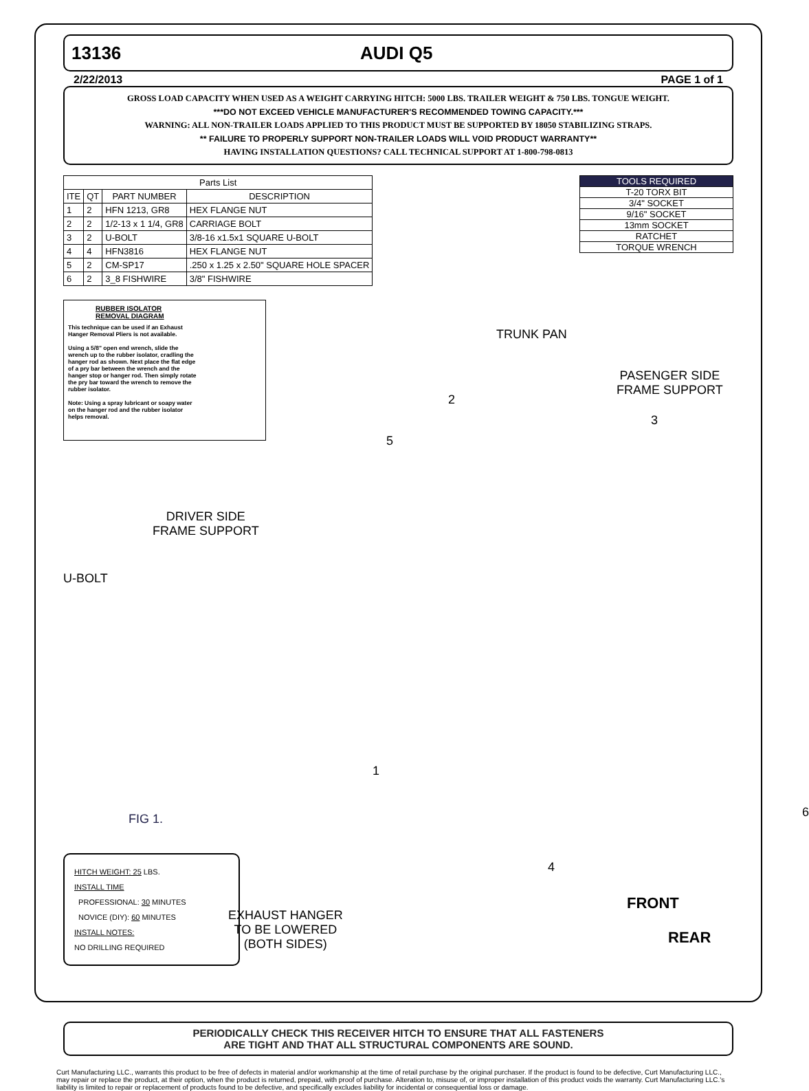13136 AUDI Q5
2/22/2013 PAGE 1 of 1
GROSS LOAD CAPACITY WHEN USED AS A WEIGHT CARRYING HITCH: 5000 LBS. TRAILER WEIGHT & 750 LBS. TONGUE WEIGHT.
***DO NOT EXCEED VEHICLE MANUFACTURER'S RECOMMENDED TOWING CAPACITY.***
WARNING: ALL NON-TRAILER LOADS APPLIED TO THIS PRODUCT MUST BE SUPPORTED BY 18050 STABILIZING STRAPS.
** FAILURE TO PROPERLY SUPPORT NON-TRAILER LOADS WILL VOID PRODUCT WARRANTY**
HAVING INSTALLATION QUESTIONS? CALL TECHNICAL SUPPORT AT 1-800-798-0813
| Parts List | | | |
| --- | --- | --- | --- |
| ITE | QT | PART NUMBER | DESCRIPTION |
| 1 | 2 | HFN 1213, GR8 | HEX FLANGE NUT |
| 2 | 2 | 1/2-13 x 1 1/4, GR8 | CARRIAGE BOLT |
| 3 | 2 | U-BOLT | 3/8-16 x1.5x1 SQUARE U-BOLT |
| 4 | 4 | HFN3816 | HEX FLANGE NUT |
| 5 | 2 | CM-SP17 | .250 x 1.25 x 2.50" SQUARE HOLE SPACER |
| 6 | 2 | 3_8 FISHWIRE | 3/8" FISHWIRE |
RUBBER ISOLATOR
REMOVAL DIAGRAM
This technique can be used if an Exhaust Hanger Removal Pliers is not available.
Using a 5/8" open end wrench, slide the wrench up to the rubber isolator, cradling the hanger rod as shown. Next place the flat edge of a pry bar between the wrench and the hanger stop or hanger rod. Then simply rotate the pry bar toward the wrench to remove the rubber isolator.
Note: Using a spray lubricant or soapy water on the hanger rod and the rubber isolator helps removal.
| TOOLS REQUIRED |
| --- |
| T-20 TORX BIT |
| 3/4" SOCKET |
| 9/16" SOCKET |
| 13mm SOCKET |
| RATCHET |
| TORQUE WRENCH |
TRUNK PAN
PASENGER SIDE
FRAME SUPPORT
DRIVER SIDE
FRAME SUPPORT
U-BOLT
FIG 1.
2
5
3
1
6
4
EXHAUST HANGER
TO BE LOWERED
(BOTH SIDES)
FRONT
REAR
HITCH WEIGHT: 25 LBS.
INSTALL TIME
PROFESSIONAL: 30 MINUTES
NOVICE (DIY): 60 MINUTES
INSTALL NOTES:
NO DRILLING REQUIRED
PERIODICALLY CHECK THIS RECEIVER HITCH TO ENSURE THAT ALL FASTENERS
ARE TIGHT AND THAT ALL STRUCTURAL COMPONENTS ARE SOUND.
Curt Manufacturing LLC., warrants this product to be free of defects in material and/or workmanship at the time of retail purchase by the original purchaser. If the product is found to be defective, Curt Manufacturing LLC., may repair or replace the product, at their option, when the product is returned, prepaid, with proof of purchase. Alteration to, misuse of, or improper installation of this product voids the warranty. Curt Manufacturing LLC.'s liability is limited to repair or replacement of products found to be defective, and specifically excludes liability for incidental or consequential loss or damage.